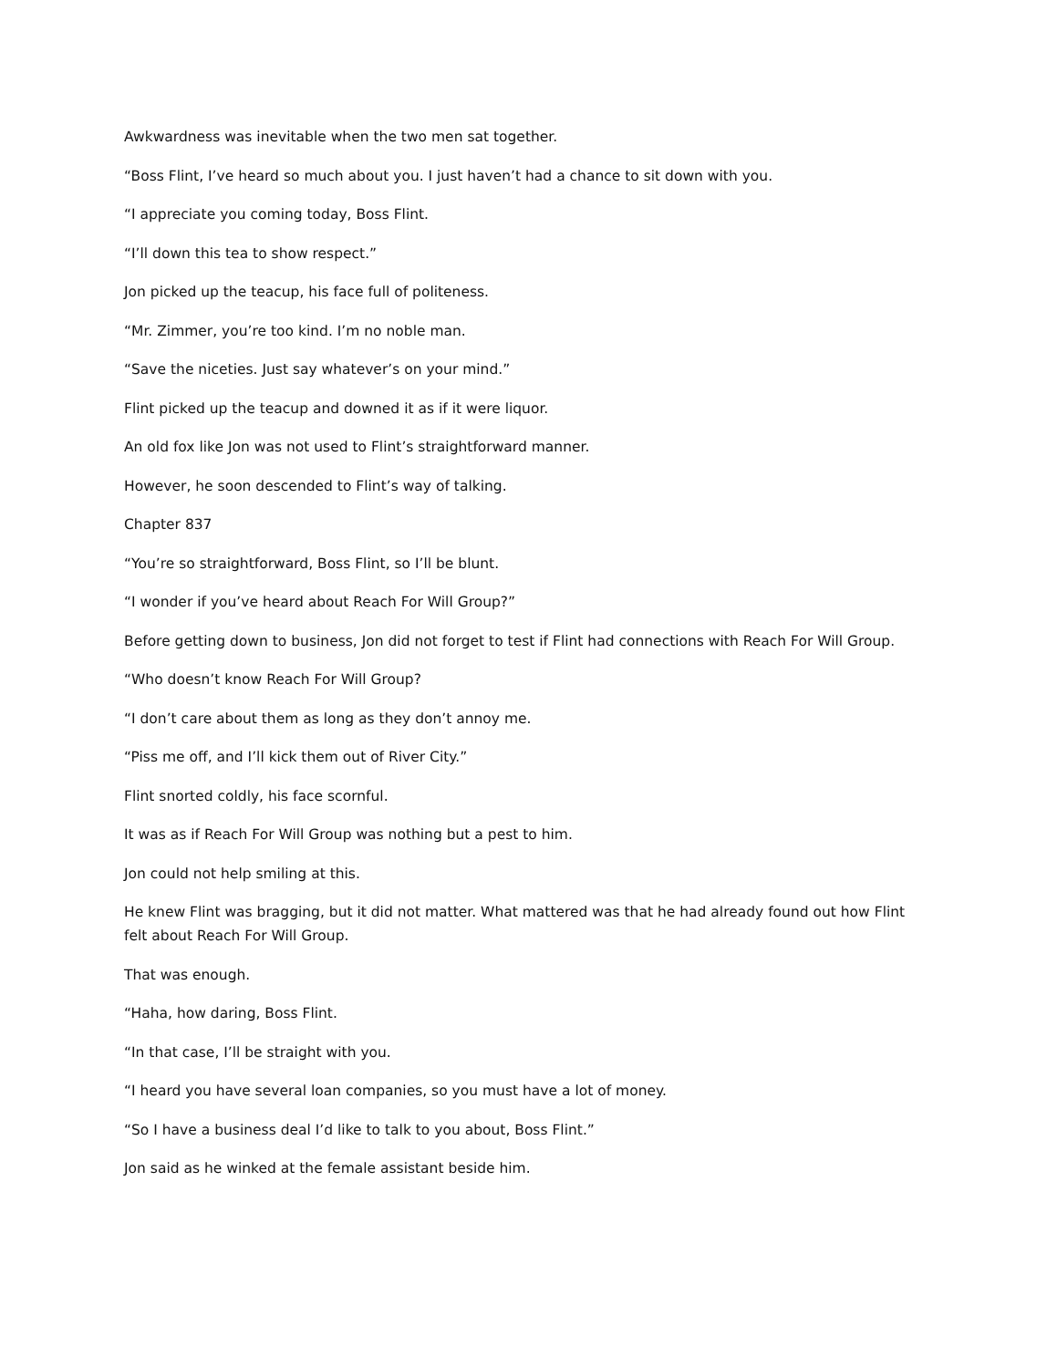Awkwardness was inevitable when the two men sat together.
“Boss Flint, I’ve heard so much about you. I just haven’t had a chance to sit down with you.
“I appreciate you coming today, Boss Flint.
“I’ll down this tea to show respect.”
Jon picked up the teacup, his face full of politeness.
“Mr. Zimmer, you’re too kind. I’m no noble man.
“Save the niceties. Just say whatever’s on your mind.”
Flint picked up the teacup and downed it as if it were liquor.
An old fox like Jon was not used to Flint’s straightforward manner.
However, he soon descended to Flint’s way of talking.
Chapter 837
“You’re so straightforward, Boss Flint, so I’ll be blunt.
“I wonder if you’ve heard about Reach For Will Group?”
Before getting down to business, Jon did not forget to test if Flint had connections with Reach For Will Group.
“Who doesn’t know Reach For Will Group?
“I don’t care about them as long as they don’t annoy me.
“Piss me off, and I’ll kick them out of River City.”
Flint snorted coldly, his face scornful.
It was as if Reach For Will Group was nothing but a pest to him.
Jon could not help smiling at this.
He knew Flint was bragging, but it did not matter. What mattered was that he had already found out how Flint felt about Reach For Will Group.
That was enough.
“Haha, how daring, Boss Flint.
“In that case, I’ll be straight with you.
“I heard you have several loan companies, so you must have a lot of money.
“So I have a business deal I’d like to talk to you about, Boss Flint.”
Jon said as he winked at the female assistant beside him.